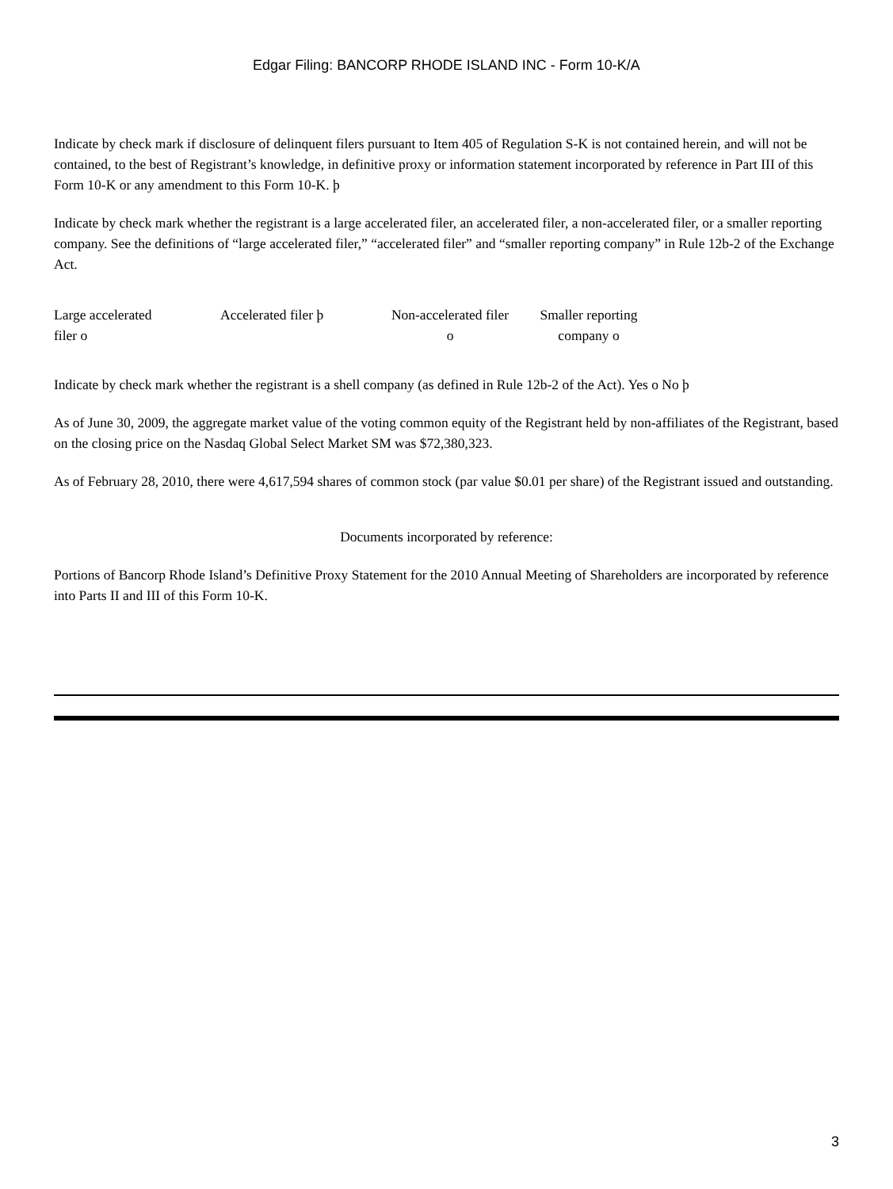Edgar Filing: BANCORP RHODE ISLAND INC - Form 10-K/A
Indicate by check mark if disclosure of delinquent filers pursuant to Item 405 of Regulation S-K is not contained herein, and will not be contained, to the best of Registrant’s knowledge, in definitive proxy or information statement incorporated by reference in Part III of this Form 10-K or any amendment to this Form 10-K. þ
Indicate by check mark whether the registrant is a large accelerated filer, an accelerated filer, a non-accelerated filer, or a smaller reporting company. See the definitions of “large accelerated filer,” “accelerated filer” and “smaller reporting company” in Rule 12b-2 of the Exchange Act.
| Large accelerated filer o | Accelerated filer þ | Non-accelerated filer o | Smaller reporting company o |
Indicate by check mark whether the registrant is a shell company (as defined in Rule 12b-2 of the Act). Yes o No þ
As of June 30, 2009, the aggregate market value of the voting common equity of the Registrant held by non-affiliates of the Registrant, based on the closing price on the Nasdaq Global Select Market SM was $72,380,323.
As of February 28, 2010, there were 4,617,594 shares of common stock (par value $0.01 per share) of the Registrant issued and outstanding.
Documents incorporated by reference:
Portions of Bancorp Rhode Island’s Definitive Proxy Statement for the 2010 Annual Meeting of Shareholders are incorporated by reference into Parts II and III of this Form 10-K.
3